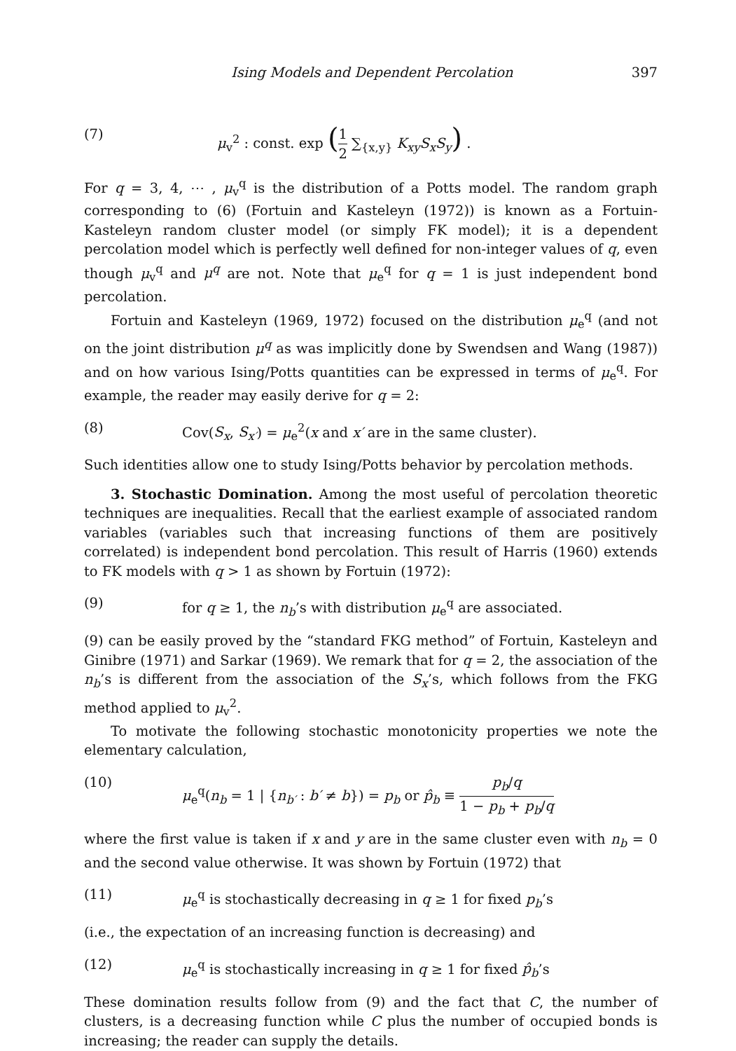Ising Models and Dependent Percolation 397
(7) μ<sub>v</sub><sup>2</sup> : const. exp (1 2 ∑<sub>{x,y}</sub> K<sub>xy</sub>S<sub>x</sub>S<sub>y</sub>) .
For q = 3, 4, ⋯ , μ<sub>v</sub><sup>q</sup> is the distribution of a Potts model. The random graph corresponding to (6) (Fortuin and Kasteleyn (1972)) is known as a Fortuin-Kasteleyn random cluster model (or simply FK model); it is a dependent percolation model which is perfectly well defined for non-integer values of q, even though μ<sub>v</sub><sup>q</sup> and μ<sup>q</sup> are not. Note that μ<sub>e</sub><sup>q</sup> for q = 1 is just independent bond percolation.
Fortuin and Kasteleyn (1969, 1972) focused on the distribution μ<sub>e</sub><sup>q</sup> (and not on the joint distribution μ<sup>q</sup> as was implicitly done by Swendsen and Wang (1987)) and on how various Ising/Potts quantities can be expressed in terms of μ<sub>e</sub><sup>q</sup>. For example, the reader may easily derive for q = 2:
(8) Cov(S<sub>x</sub>, S<sub>x′</sub>) = μ<sub>e</sub><sup>2</sup>(x and x′ are in the same cluster).
Such identities allow one to study Ising/Potts behavior by percolation methods.
3. Stochastic Domination. Among the most useful of percolation theoretic techniques are inequalities. Recall that the earliest example of associated random variables (variables such that increasing functions of them are positively correlated) is independent bond percolation. This result of Harris (1960) extends to FK models with q > 1 as shown by Fortuin (1972):
(9) for q ≥ 1, the n<sub>b</sub>’s with distribution μ<sub>e</sub><sup>q</sup> are associated.
(9) can be easily proved by the “standard FKG method” of Fortuin, Kasteleyn and Ginibre (1971) and Sarkar (1969). We remark that for q = 2, the association of the n<sub>b</sub>’s is different from the association of the S<sub>x</sub>’s, which follows from the FKG method applied to μ<sub>v</sub><sup>2</sup>.
To motivate the following stochastic monotonicity properties we note the elementary calculation,
(10) μ<sub>e</sub><sup>q</sup>(n<sub>b</sub> = 1 | {n<sub>b′</sub> : b′ ≠ b}) = p<sub>b</sub> or p̂<sub>b</sub> ≡ p<sub>b</sub>/q 1 − p<sub>b</sub> + p<sub>b</sub>/q
where the first value is taken if x and y are in the same cluster even with n<sub>b</sub> = 0 and the second value otherwise. It was shown by Fortuin (1972) that
(11) μ<sub>e</sub><sup>q</sup> is stochastically decreasing in q ≥ 1 for fixed p<sub>b</sub>’s
(i.e., the expectation of an increasing function is decreasing) and
(12) μ<sub>e</sub><sup>q</sup> is stochastically increasing in q ≥ 1 for fixed p̂<sub>b</sub>’s
These domination results follow from (9) and the fact that C, the number of clusters, is a decreasing function while C plus the number of occupied bonds is increasing; the reader can supply the details.